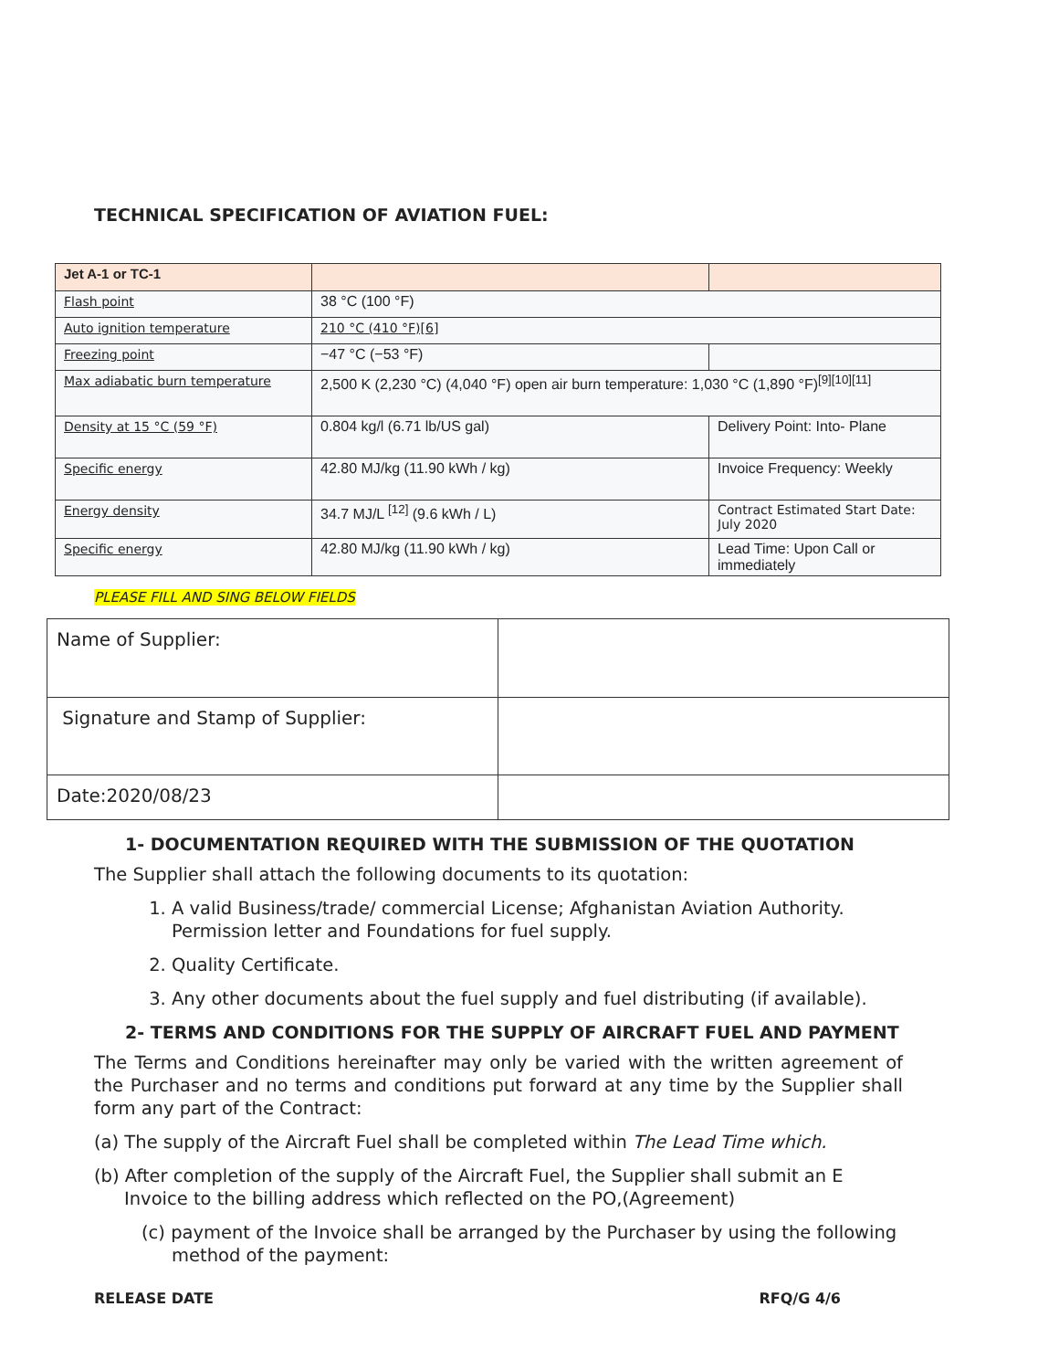TECHNICAL SPECIFICATION OF AVIATION FUEL:
| Jet A-1 or TC-1 | | |
| Flash point | 38 °C (100 °F) | |
| Auto ignition temperature | 210 °C (410 °F)[6] | |
| Freezing point | −47 °C (−53 °F) | |
| Max adiabatic burn temperature | 2,500 K (2,230 °C) (4,040 °F) open air burn temperature: 1,030 °C (1,890 °F)<sup>[9][10][11]</sup> | |
| Density at 15 °C (59 °F) | 0.804 kg/l (6.71 lb/US gal) | Delivery Point: Into- Plane |
| Specific energy | 42.80 MJ/kg (11.90 kWh / kg) | Invoice Frequency: Weekly |
| Energy density | 34.7 MJ/L <sup>[12]</sup> (9.6 kWh / L) | Contract Estimated Start Date: July 2020 |
| Specific energy | 42.80 MJ/kg (11.90 kWh / kg) | Lead Time: Upon Call or immediately |
PLEASE FILL AND SING BELOW FIELDS
| Name of Supplier: | |
| Signature and Stamp of Supplier: | |
| Date:2020/08/23 | |
1- DOCUMENTATION REQUIRED WITH THE SUBMISSION OF THE QUOTATION
The Supplier shall attach the following documents to its quotation:
1. A valid Business/trade/ commercial License; Afghanistan Aviation Authority. Permission letter and Foundations for fuel supply.
2. Quality Certificate.
3. Any other documents about the fuel supply and fuel distributing (if available).
2- TERMS AND CONDITIONS FOR THE SUPPLY OF AIRCRAFT FUEL AND PAYMENT
The Terms and Conditions hereinafter may only be varied with the written agreement of the Purchaser and no terms and conditions put forward at any time by the Supplier shall form any part of the Contract:
(a) The supply of the Aircraft Fuel shall be completed within The Lead Time which.
(b) After completion of the supply of the Aircraft Fuel, the Supplier shall submit an E Invoice to the billing address which reflected on the PO,(Agreement)
(c) payment of the Invoice shall be arranged by the Purchaser by using the following method of the payment:
RELEASE DATE RFQ/G 4/6